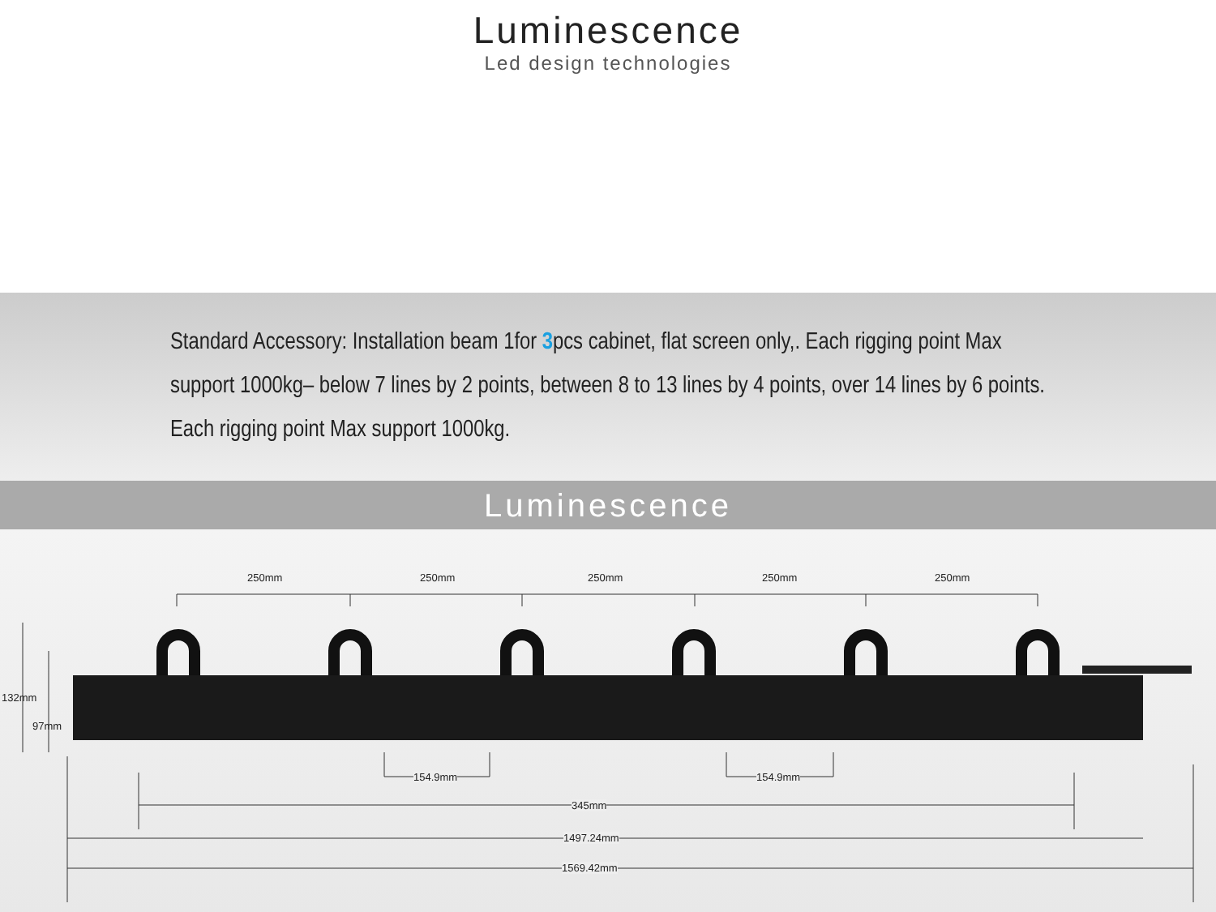Luminescence
Led design technologies
Standard Accessory: Installation beam 1for 3pcs cabinet, flat screen only,. Each rigging point Max support 1000kg– below 7 lines by 2 points, between 8 to 13 lines by 4 points, over 14 lines by 6 points. Each rigging point Max support 1000kg.
Luminescence
250mm 250mm 250mm 250mm 250mm
132mm
97mm
154.9mm 154.9mm
345mm
1497.24mm
1569.42mm